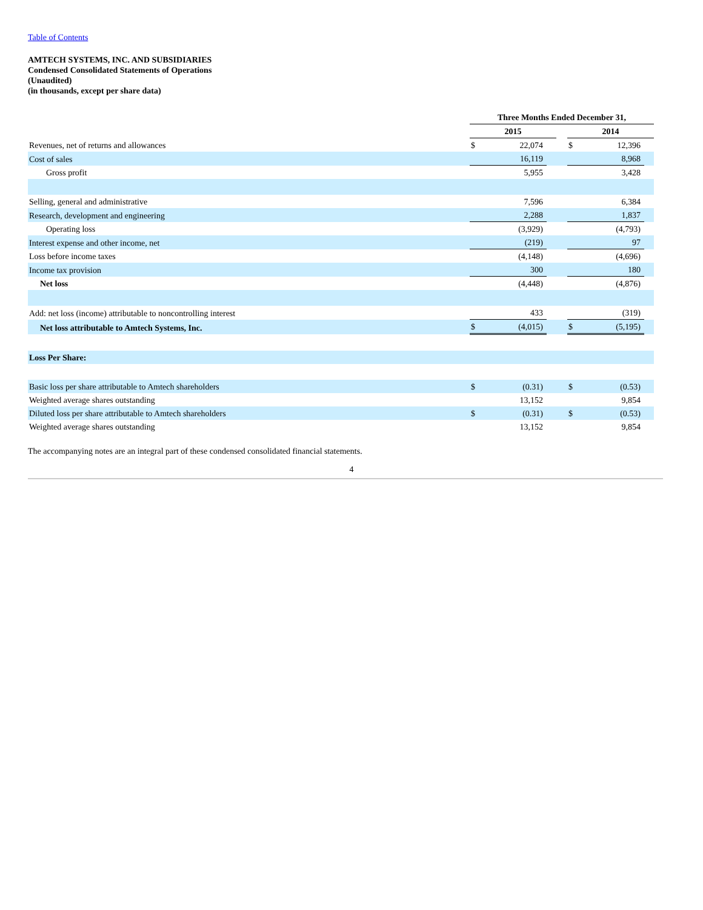Table of Contents
AMTECH SYSTEMS, INC. AND SUBSIDIARIES
Condensed Consolidated Statements of Operations
(Unaudited)
(in thousands, except per share data)
| | Three Months Ended December 31, | | | | | | |
| | 2015 | | | | 2014 | | |
| Revenues, net of returns and allowances | $ | 22,074 | | | $ | 12,396 | |
| Cost of sales | | 16,119 | | | | 8,968 | |
| Gross profit | | 5,955 | | | | 3,428 | |
| Selling, general and administrative | | 7,596 | | | | 6,384 | |
| Research, development and engineering | | 2,288 | | | | 1,837 | |
| Operating loss | | (3,929) | | | | (4,793) | |
| Interest expense and other income, net | | (219) | | | | 97 | |
| Loss before income taxes | | (4,148) | | | | (4,696) | |
| Income tax provision | | 300 | | | | 180 | |
| Net loss | | (4,448) | | | | (4,876) | |
| Add: net loss (income) attributable to noncontrolling interest | | 433 | | | | (319) | |
| Net loss attributable to Amtech Systems, Inc. | $ | (4,015) | | | $ | (5,195) | |
| Loss Per Share: | | | | | | | |
| Basic loss per share attributable to Amtech shareholders | $ | (0.31) | | | $ | (0.53) | |
| Weighted average shares outstanding | | 13,152 | | | | 9,854 | |
| Diluted loss per share attributable to Amtech shareholders | $ | (0.31) | | | $ | (0.53) | |
| Weighted average shares outstanding | | 13,152 | | | | 9,854 | |
The accompanying notes are an integral part of these condensed consolidated financial statements.
4